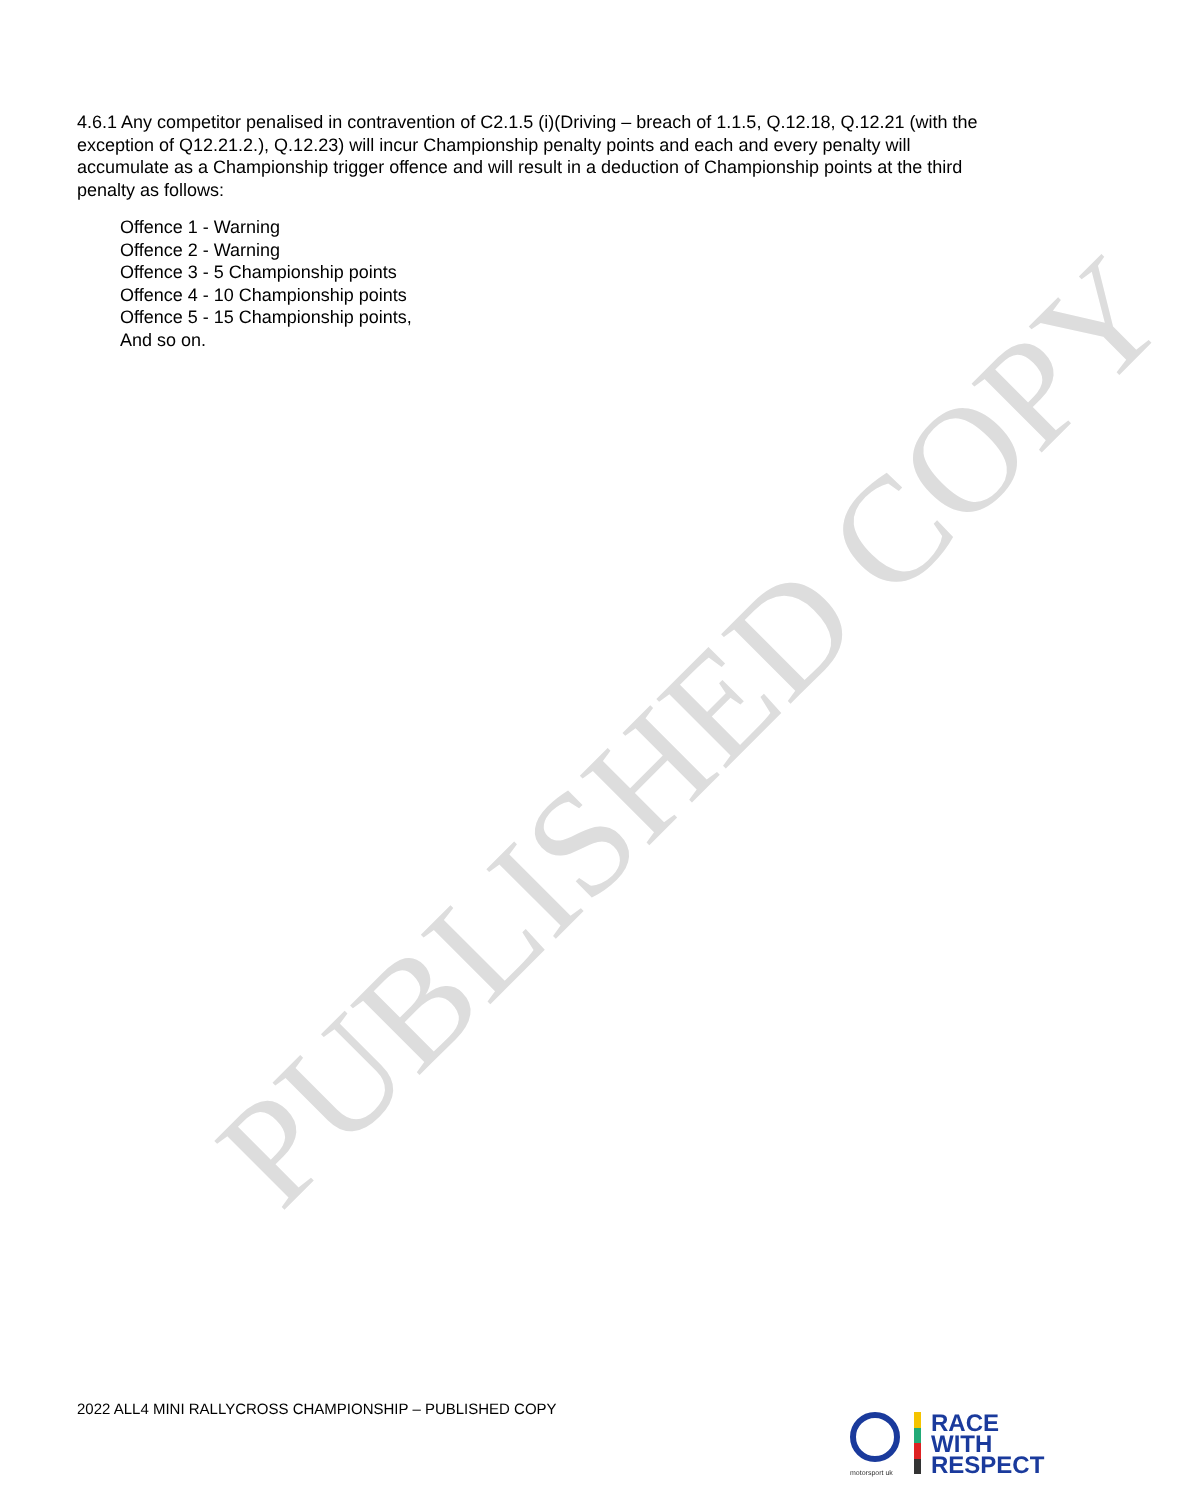PUBLISHED COPY
4.6.1 Any competitor penalised in contravention of C2.1.5 (i)(Driving – breach of 1.1.5, Q.12.18, Q.12.21 (with the exception of Q12.21.2.), Q.12.23) will incur Championship penalty points and each and every penalty will accumulate as a Championship trigger offence and will result in a deduction of Championship points at the third penalty as follows:
Offence 1 - Warning
Offence 2 - Warning
Offence 3 - 5 Championship points
Offence 4 - 10 Championship points
Offence 5 - 15 Championship points,
And so on.
2022 ALL4 MINI RALLYCROSS CHAMPIONSHIP – PUBLISHED COPY
motorsport uk
RACE
WITH
RESPECT